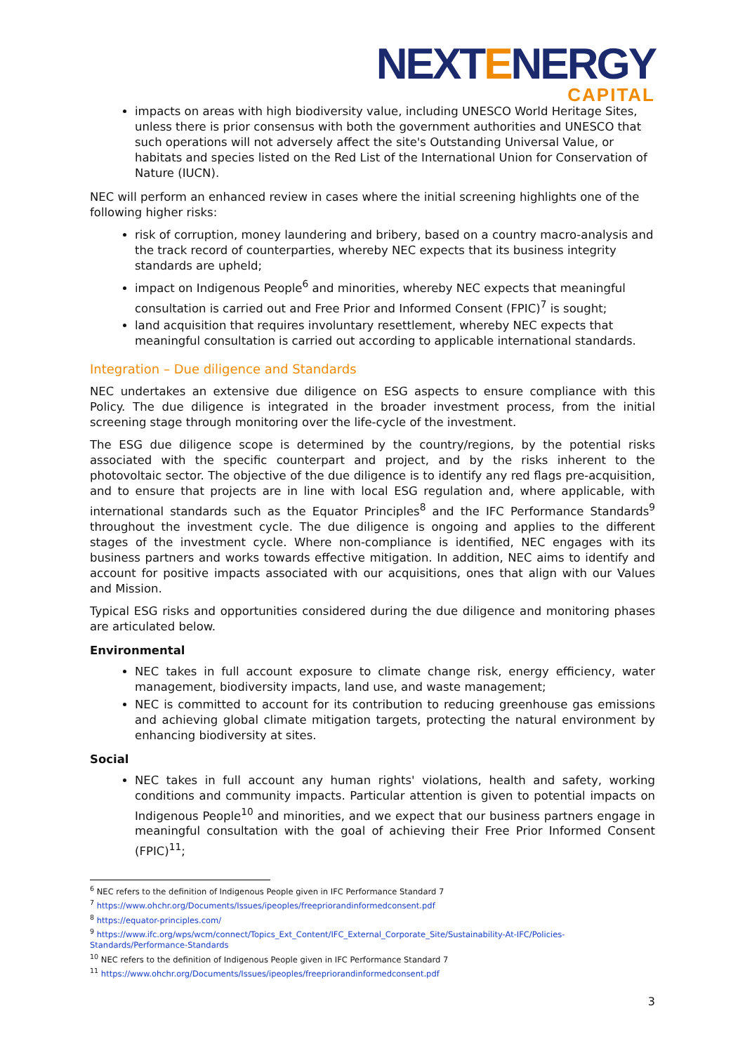NEXTENERGY
CAPITAL
impacts on areas with high biodiversity value, including UNESCO World Heritage Sites, unless there is prior consensus with both the government authorities and UNESCO that such operations will not adversely affect the site's Outstanding Universal Value, or habitats and species listed on the Red List of the International Union for Conservation of Nature (IUCN).
NEC will perform an enhanced review in cases where the initial screening highlights one of the following higher risks:
risk of corruption, money laundering and bribery, based on a country macro-analysis and the track record of counterparties, whereby NEC expects that its business integrity standards are upheld;
impact on Indigenous People<sup>6</sup> and minorities, whereby NEC expects that meaningful consultation is carried out and Free Prior and Informed Consent (FPIC)<sup>7</sup> is sought;
land acquisition that requires involuntary resettlement, whereby NEC expects that meaningful consultation is carried out according to applicable international standards.
Integration – Due diligence and Standards
NEC undertakes an extensive due diligence on ESG aspects to ensure compliance with this Policy. The due diligence is integrated in the broader investment process, from the initial screening stage through monitoring over the life-cycle of the investment.
The ESG due diligence scope is determined by the country/regions, by the potential risks associated with the specific counterpart and project, and by the risks inherent to the photovoltaic sector. The objective of the due diligence is to identify any red flags pre-acquisition, and to ensure that projects are in line with local ESG regulation and, where applicable, with international standards such as the Equator Principles<sup>8</sup> and the IFC Performance Standards<sup>9</sup> throughout the investment cycle. The due diligence is ongoing and applies to the different stages of the investment cycle. Where non-compliance is identified, NEC engages with its business partners and works towards effective mitigation. In addition, NEC aims to identify and account for positive impacts associated with our acquisitions, ones that align with our Values and Mission.
Typical ESG risks and opportunities considered during the due diligence and monitoring phases are articulated below.
Environmental
NEC takes in full account exposure to climate change risk, energy efficiency, water management, biodiversity impacts, land use, and waste management;
NEC is committed to account for its contribution to reducing greenhouse gas emissions and achieving global climate mitigation targets, protecting the natural environment by enhancing biodiversity at sites.
Social
NEC takes in full account any human rights' violations, health and safety, working conditions and community impacts. Particular attention is given to potential impacts on Indigenous People<sup>10</sup> and minorities, and we expect that our business partners engage in meaningful consultation with the goal of achieving their Free Prior Informed Consent (FPIC)<sup>11</sup>;
<sup>6</sup> NEC refers to the definition of Indigenous People given in IFC Performance Standard 7
<sup>7</sup> https://www.ohchr.org/Documents/Issues/ipeoples/freepriorandinformedconsent.pdf
<sup>8</sup> https://equator-principles.com/
<sup>9</sup> https://www.ifc.org/wps/wcm/connect/Topics_Ext_Content/IFC_External_Corporate_Site/Sustainability-At-IFC/Policies-Standards/Performance-Standards
<sup>10</sup> NEC refers to the definition of Indigenous People given in IFC Performance Standard 7
<sup>11</sup> https://www.ohchr.org/Documents/Issues/ipeoples/freepriorandinformedconsent.pdf
3